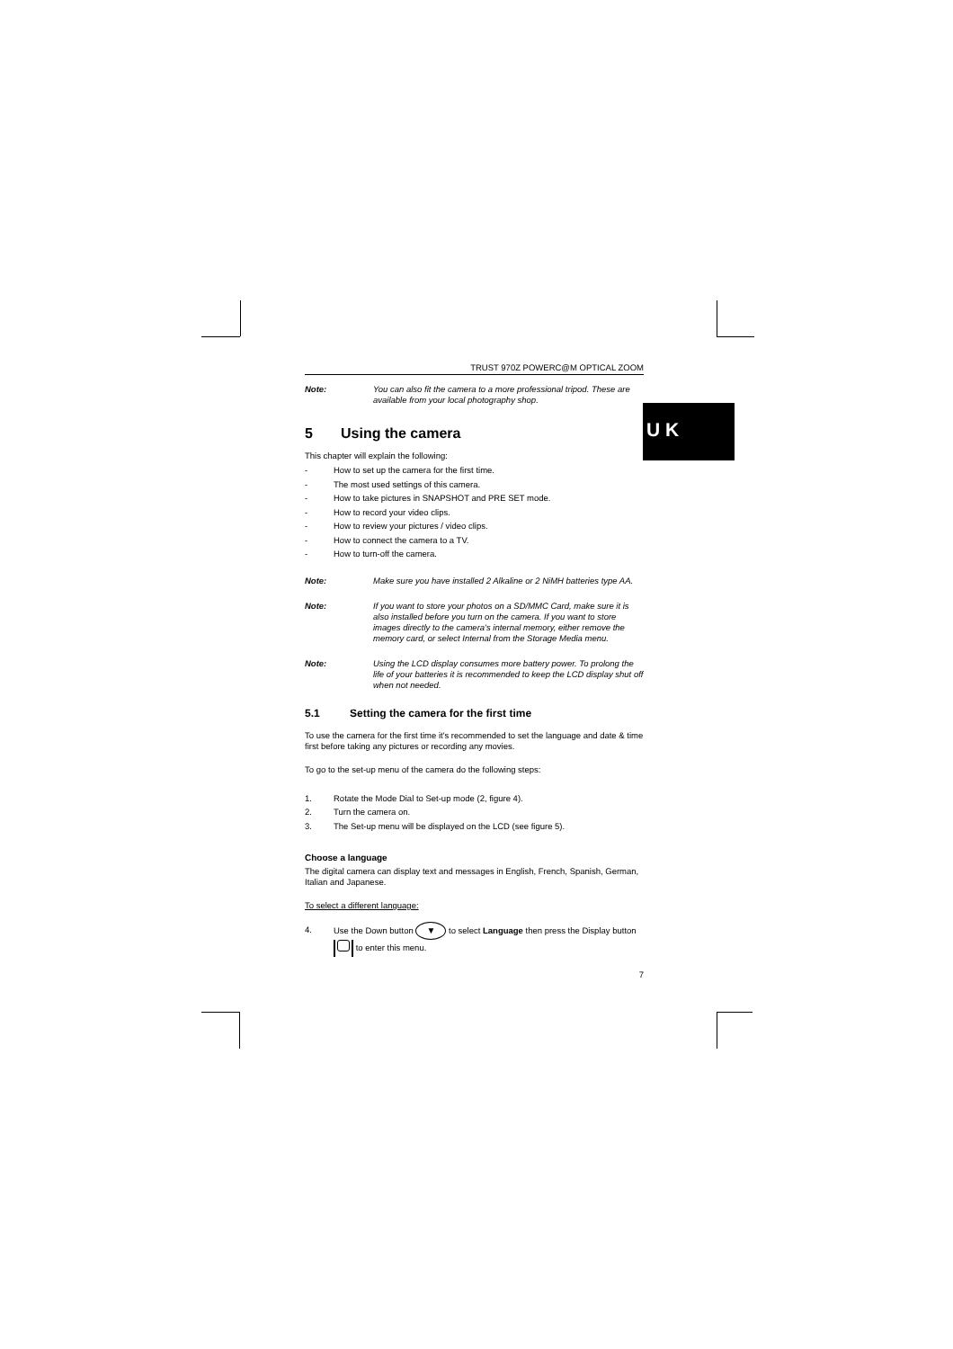U K
TRUST 970Z POWERC@M OPTICAL ZOOM
Note: You can also fit the camera to a more professional tripod. These are available from your local photography shop.
5 Using the camera
This chapter will explain the following:
- How to set up the camera for the first time.
- The most used settings of this camera.
- How to take pictures in SNAPSHOT and PRE SET mode.
- How to record your video clips.
- How to review your pictures / video clips.
- How to connect the camera to a TV.
- How to turn-off the camera.
Note: Make sure you have installed 2 Alkaline or 2 NiMH batteries type AA.
Note: If you want to store your photos on a SD/MMC Card, make sure it is also installed before you turn on the camera. If you want to store images directly to the camera's internal memory, either remove the memory card, or select Internal from the Storage Media menu.
Note: Using the LCD display consumes more battery power. To prolong the life of your batteries it is recommended to keep the LCD display shut off when not needed.
5.1 Setting the camera for the first time
To use the camera for the first time it's recommended to set the language and date & time first before taking any pictures or recording any movies.
To go to the set-up menu of the camera do the following steps:
1. Rotate the Mode Dial to Set-up mode (2, figure 4).
2. Turn the camera on.
3. The Set-up menu will be displayed on the LCD (see figure 5).
Choose a language
The digital camera can display text and messages in English, French, Spanish, German, Italian and Japanese.
To select a different language:
4. Use the Down button ▼ to select Language then press the Display button to enter this menu.
7